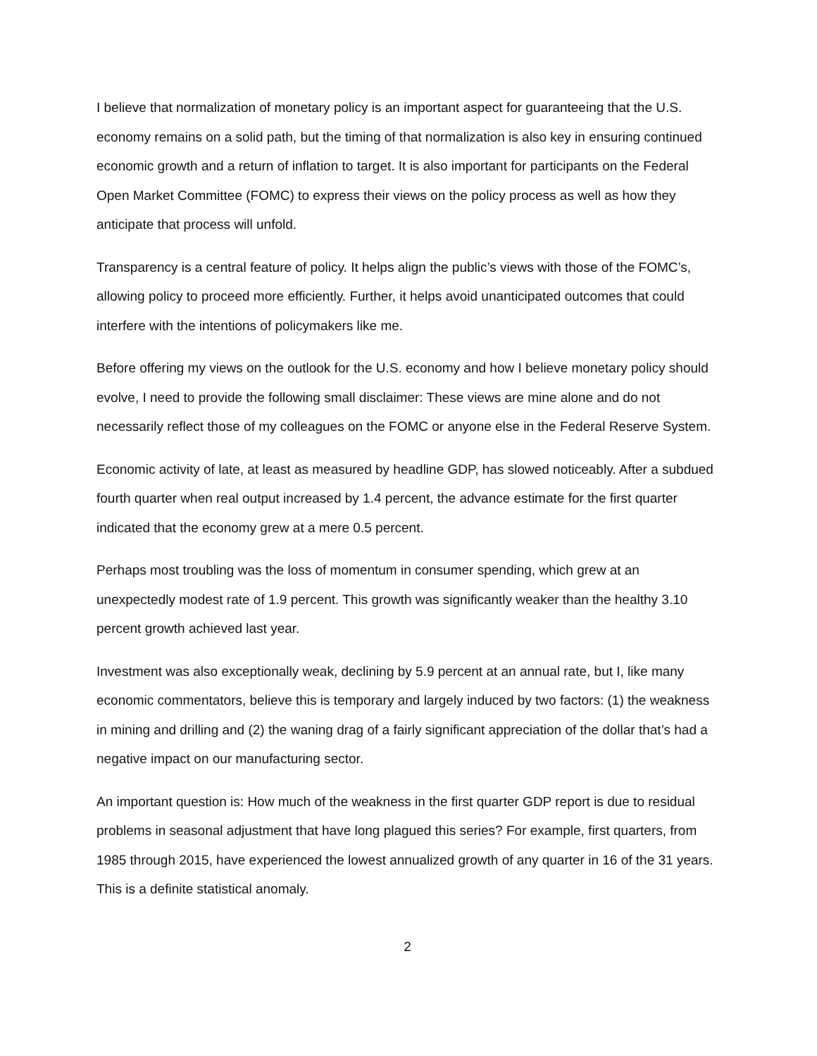I believe that normalization of monetary policy is an important aspect for guaranteeing that the U.S. economy remains on a solid path, but the timing of that normalization is also key in ensuring continued economic growth and a return of inflation to target. It is also important for participants on the Federal Open Market Committee (FOMC) to express their views on the policy process as well as how they anticipate that process will unfold.
Transparency is a central feature of policy. It helps align the public’s views with those of the FOMC’s, allowing policy to proceed more efficiently. Further, it helps avoid unanticipated outcomes that could interfere with the intentions of policymakers like me.
Before offering my views on the outlook for the U.S. economy and how I believe monetary policy should evolve, I need to provide the following small disclaimer: These views are mine alone and do not necessarily reflect those of my colleagues on the FOMC or anyone else in the Federal Reserve System.
Economic activity of late, at least as measured by headline GDP, has slowed noticeably. After a subdued fourth quarter when real output increased by 1.4 percent, the advance estimate for the first quarter indicated that the economy grew at a mere 0.5 percent.
Perhaps most troubling was the loss of momentum in consumer spending, which grew at an unexpectedly modest rate of 1.9 percent. This growth was significantly weaker than the healthy 3.10 percent growth achieved last year.
Investment was also exceptionally weak, declining by 5.9 percent at an annual rate, but I, like many economic commentators, believe this is temporary and largely induced by two factors: (1) the weakness in mining and drilling and (2) the waning drag of a fairly significant appreciation of the dollar that’s had a negative impact on our manufacturing sector.
An important question is: How much of the weakness in the first quarter GDP report is due to residual problems in seasonal adjustment that have long plagued this series? For example, first quarters, from 1985 through 2015, have experienced the lowest annualized growth of any quarter in 16 of the 31 years. This is a definite statistical anomaly.
2